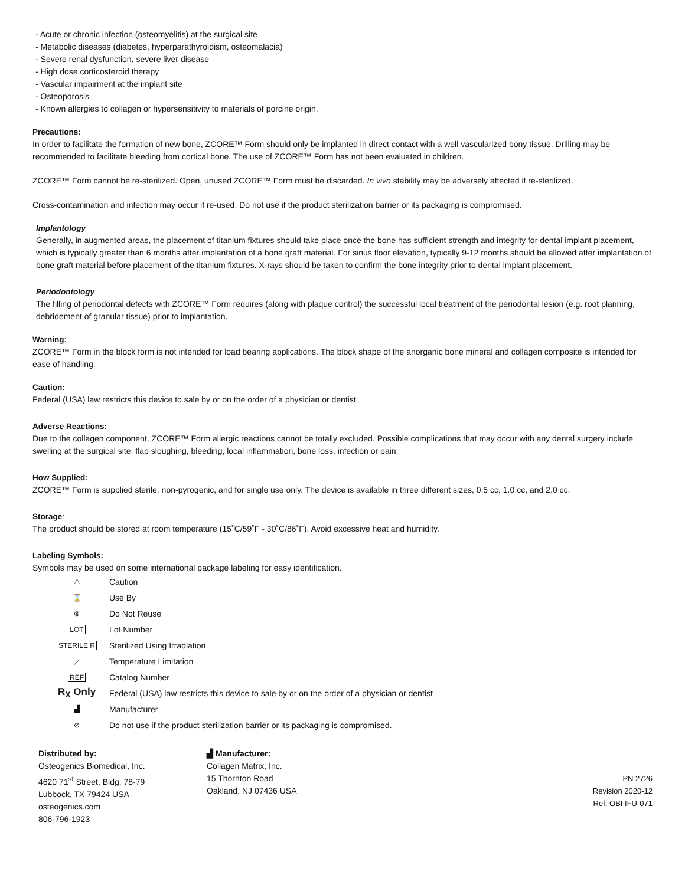- Acute or chronic infection (osteomyelitis) at the surgical site
- Metabolic diseases (diabetes, hyperparathyroidism, osteomalacia)
- Severe renal dysfunction, severe liver disease
- High dose corticosteroid therapy
- Vascular impairment at the implant site
- Osteoporosis
- Known allergies to collagen or hypersensitivity to materials of porcine origin.
Precautions:
In order to facilitate the formation of new bone, ZCORE™ Form should only be implanted in direct contact with a well vascularized bony tissue. Drilling may be recommended to facilitate bleeding from cortical bone. The use of ZCORE™ Form has not been evaluated in children.
ZCORE™ Form cannot be re-sterilized. Open, unused ZCORE™ Form must be discarded. In vivo stability may be adversely affected if re-sterilized.
Cross-contamination and infection may occur if re-used. Do not use if the product sterilization barrier or its packaging is compromised.
Implantology
Generally, in augmented areas, the placement of titanium fixtures should take place once the bone has sufficient strength and integrity for dental implant placement, which is typically greater than 6 months after implantation of a bone graft material. For sinus floor elevation, typically 9-12 months should be allowed after implantation of bone graft material before placement of the titanium fixtures. X-rays should be taken to confirm the bone integrity prior to dental implant placement.
Periodontology
The filling of periodontal defects with ZCORE™ Form requires (along with plaque control) the successful local treatment of the periodontal lesion (e.g. root planning, debridement of granular tissue) prior to implantation.
Warning:
ZCORE™ Form in the block form is not intended for load bearing applications. The block shape of the anorganic bone mineral and collagen composite is intended for ease of handling.
Caution:
Federal (USA) law restricts this device to sale by or on the order of a physician or dentist
Adverse Reactions:
Due to the collagen component, ZCORE™ Form allergic reactions cannot be totally excluded. Possible complications that may occur with any dental surgery include swelling at the surgical site, flap sloughing, bleeding, local inflammation, bone loss, infection or pain.
How Supplied:
ZCORE™ Form is supplied sterile, non-pyrogenic, and for single use only. The device is available in three different sizes, 0.5 cc, 1.0 cc, and 2.0 cc.
Storage:
The product should be stored at room temperature (15˚C/59˚F - 30˚C/86˚F). Avoid excessive heat and humidity.
Labeling Symbols:
Symbols may be used on some international package labeling for easy identification.
| ⚠ | Caution |
| ⌛ | Use By |
| ⊗ | Do Not Reuse |
| LOT | Lot Number |
| STERILE R | Sterilized Using Irradiation |
| ⟋ | Temperature Limitation |
| REF | Catalog Number |
| R<sub>X</sub> Only | Federal (USA) law restricts this device to sale by or on the order of a physician or dentist |
| ▟ | Manufacturer |
| ⊘ | Do not use if the product sterilization barrier or its packaging is compromised. |
Distributed by:
Osteogenics Biomedical, Inc.
4620 71<sup>st</sup> Street, Bldg. 78-79
Lubbock, TX 79424 USA
osteogenics.com
806-796-1923
▟ Manufacturer:
Collagen Matrix, Inc.
15 Thornton Road
Oakland, NJ 07436 USA
PN 2726
Revision 2020-12
Ref: OBI IFU-071